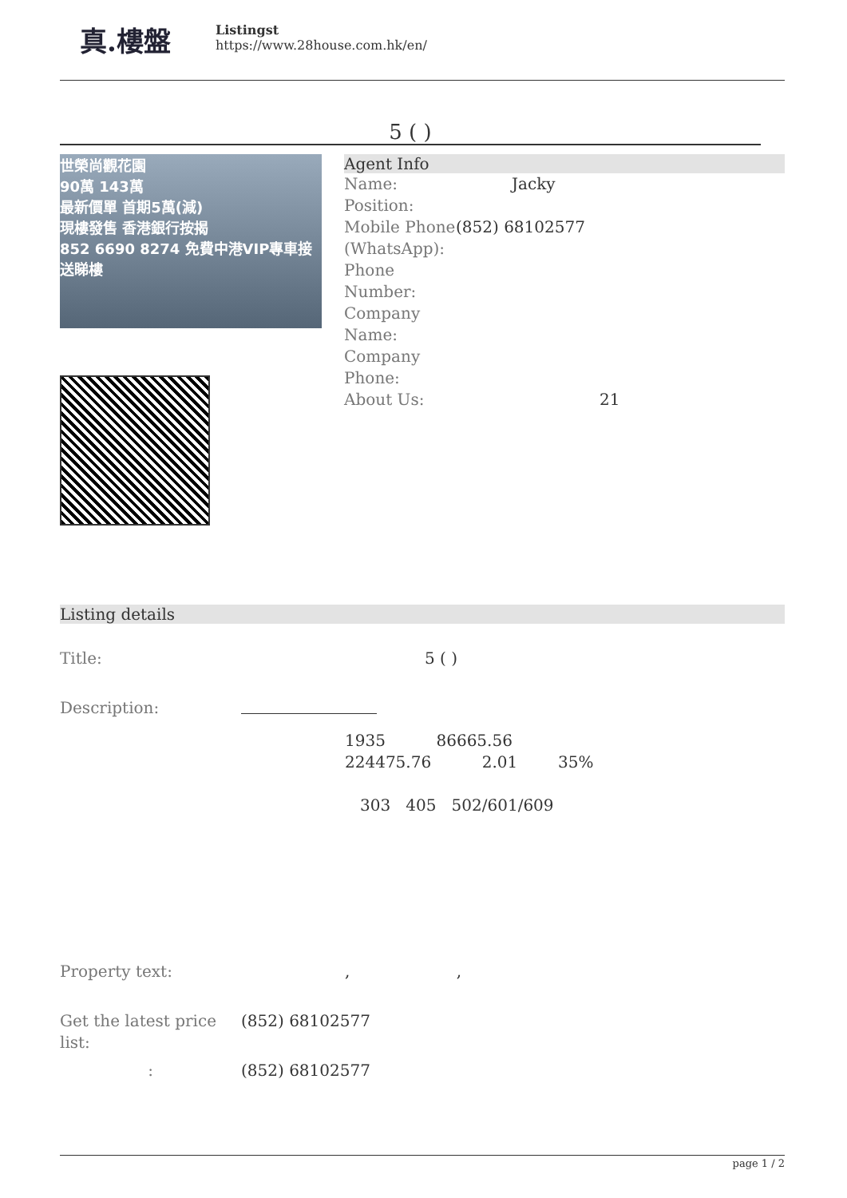真.樓盤
Listingst
https://www.28house.com.hk/en/
5 ( )
世榮尚觀花園
90萬 143萬
最新價單 首期5萬(減)
現樓發售 香港銀行按揭
852 6690 8274 免費中港VIP專車接送睇樓
Agent Info
| Name: | Jacky |
| Position: | |
| Mobile Phone (WhatsApp): | (852) 68102577 |
| Phone Number: | |
| Company Name: | |
| Company Phone: | |
| About Us: | 21 |
Listing details
| Title: | 5 ( ) |
| Description: | 1935 86665.56 224475.76 2.01 35% 303 405 502/601/609 |
| Property text: | , , |
| Get the latest price list: | (852) 68102577 |
| : | (852) 68102577 |
page 1 / 2